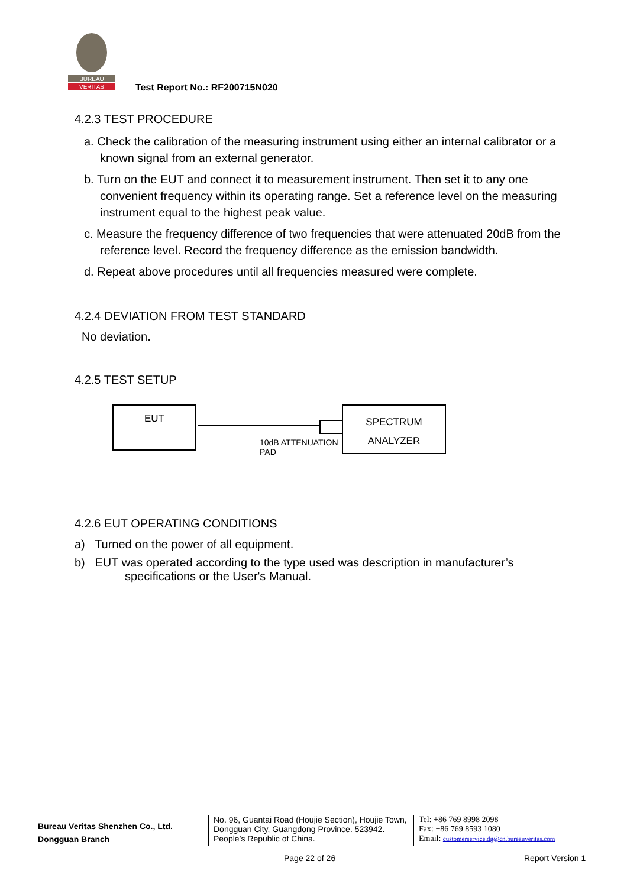BUREAU
VERITAS
Test Report No.: RF200715N020
4.2.3 TEST PROCEDURE
a. Check the calibration of the measuring instrument using either an internal calibrator or a known signal from an external generator.
b. Turn on the EUT and connect it to measurement instrument. Then set it to any one convenient frequency within its operating range. Set a reference level on the measuring instrument equal to the highest peak value.
c. Measure the frequency difference of two frequencies that were attenuated 20dB from the reference level. Record the frequency difference as the emission bandwidth.
d. Repeat above procedures until all frequencies measured were complete.
4.2.4 DEVIATION FROM TEST STANDARD
No deviation.
4.2.5 TEST SETUP
EUT
SPECTRUM
ANALYZER
10dB ATTENUATION
PAD
4.2.6 EUT OPERATING CONDITIONS
a) Turned on the power of all equipment.
b) EUT was operated according to the type used was description in manufacturer’s specifications or the User's Manual.
Bureau Veritas Shenzhen Co., Ltd.
Dongguan Branch
No. 96, Guantai Road (Houjie Section), Houjie Town, Dongguan City, Guangdong Province. 523942. People’s Republic of China.
Tel: +86 769 8998 2098
Fax: +86 769 8593 1080
Email: customerservice.dg@cn.bureauveritas.com
Page 22 of 26 Report Version 1